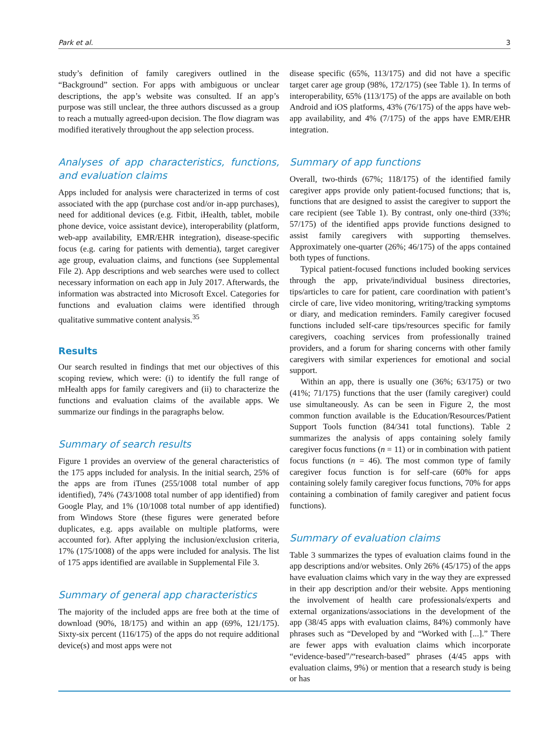Park et al. 3
study’s definition of family caregivers outlined in the “Background” section. For apps with ambiguous or unclear descriptions, the app’s website was consulted. If an app’s purpose was still unclear, the three authors discussed as a group to reach a mutually agreed-upon decision. The flow diagram was modified iteratively throughout the app selection process.
Analyses of app characteristics, functions, and evaluation claims
Apps included for analysis were characterized in terms of cost associated with the app (purchase cost and/or in-app purchases), need for additional devices (e.g. Fitbit, iHealth, tablet, mobile phone device, voice assistant device), interoperability (platform, web-app availability, EMR/EHR integration), disease-specific focus (e.g. caring for patients with dementia), target caregiver age group, evaluation claims, and functions (see Supplemental File 2). App descriptions and web searches were used to collect necessary information on each app in July 2017. Afterwards, the information was abstracted into Microsoft Excel. Categories for functions and evaluation claims were identified through qualitative summative content analysis.<sup>35</sup>
Results
Our search resulted in findings that met our objectives of this scoping review, which were: (i) to identify the full range of mHealth apps for family caregivers and (ii) to characterize the functions and evaluation claims of the available apps. We summarize our findings in the paragraphs below.
Summary of search results
Figure 1 provides an overview of the general characteristics of the 175 apps included for analysis. In the initial search, 25% of the apps are from iTunes (255/1008 total number of app identified), 74% (743/1008 total number of app identified) from Google Play, and 1% (10/1008 total number of app identified) from Windows Store (these figures were generated before duplicates, e.g. apps available on multiple platforms, were accounted for). After applying the inclusion/exclusion criteria, 17% (175/1008) of the apps were included for analysis. The list of 175 apps identified are available in Supplemental File 3.
Summary of general app characteristics
The majority of the included apps are free both at the time of download (90%, 18/175) and within an app (69%, 121/175). Sixty-six percent (116/175) of the apps do not require additional device(s) and most apps were not
disease specific (65%, 113/175) and did not have a specific target carer age group (98%, 172/175) (see Table 1). In terms of interoperability, 65% (113/175) of the apps are available on both Android and iOS platforms, 43% (76/175) of the apps have web-app availability, and 4% (7/175) of the apps have EMR/EHR integration.
Summary of app functions
Overall, two-thirds (67%; 118/175) of the identified family caregiver apps provide only patient-focused functions; that is, functions that are designed to assist the caregiver to support the care recipient (see Table 1). By contrast, only one-third (33%; 57/175) of the identified apps provide functions designed to assist family caregivers with supporting themselves. Approximately one-quarter (26%; 46/175) of the apps contained both types of functions.
Typical patient-focused functions included booking services through the app, private/individual business directories, tips/articles to care for patient, care coordination with patient’s circle of care, live video monitoring, writing/tracking symptoms or diary, and medication reminders. Family caregiver focused functions included self-care tips/resources specific for family caregivers, coaching services from professionally trained providers, and a forum for sharing concerns with other family caregivers with similar experiences for emotional and social support.
Within an app, there is usually one (36%; 63/175) or two (41%; 71/175) functions that the user (family caregiver) could use simultaneously. As can be seen in Figure 2, the most common function available is the Education/Resources/Patient Support Tools function (84/341 total functions). Table 2 summarizes the analysis of apps containing solely family caregiver focus functions (n = 11) or in combination with patient focus functions (n = 46). The most common type of family caregiver focus function is for self-care (60% for apps containing solely family caregiver focus functions, 70% for apps containing a combination of family caregiver and patient focus functions).
Summary of evaluation claims
Table 3 summarizes the types of evaluation claims found in the app descriptions and/or websites. Only 26% (45/175) of the apps have evaluation claims which vary in the way they are expressed in their app description and/or their website. Apps mentioning the involvement of health care professionals/experts and external organizations/associations in the development of the app (38/45 apps with evaluation claims, 84%) commonly have phrases such as “Developed by and “Worked with [...].” There are fewer apps with evaluation claims which incorporate “evidence-based”/“research-based” phrases (4/45 apps with evaluation claims, 9%) or mention that a research study is being or has